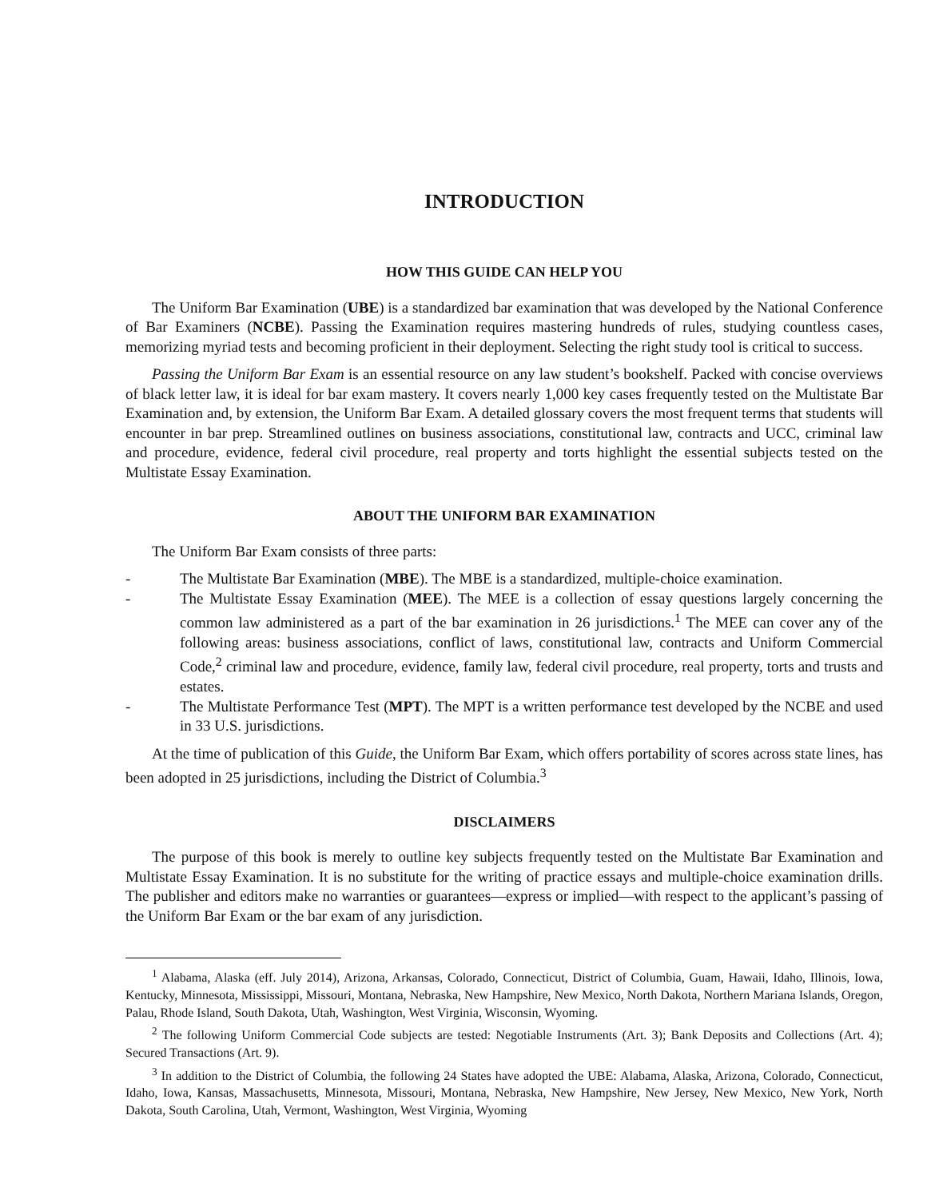INTRODUCTION
HOW THIS GUIDE CAN HELP YOU
The Uniform Bar Examination (UBE) is a standardized bar examination that was developed by the National Conference of Bar Examiners (NCBE). Passing the Examination requires mastering hundreds of rules, studying countless cases, memorizing myriad tests and becoming proficient in their deployment. Selecting the right study tool is critical to success.
Passing the Uniform Bar Exam is an essential resource on any law student’s bookshelf. Packed with concise overviews of black letter law, it is ideal for bar exam mastery. It covers nearly 1,000 key cases frequently tested on the Multistate Bar Examination and, by extension, the Uniform Bar Exam. A detailed glossary covers the most frequent terms that students will encounter in bar prep. Streamlined outlines on business associations, constitutional law, contracts and UCC, criminal law and procedure, evidence, federal civil procedure, real property and torts highlight the essential subjects tested on the Multistate Essay Examination.
ABOUT THE UNIFORM BAR EXAMINATION
The Uniform Bar Exam consists of three parts:
- The Multistate Bar Examination (MBE). The MBE is a standardized, multiple-choice examination.
- The Multistate Essay Examination (MEE). The MEE is a collection of essay questions largely concerning the common law administered as a part of the bar examination in 26 jurisdictions.<sup>1</sup> The MEE can cover any of the following areas: business associations, conflict of laws, constitutional law, contracts and Uniform Commercial Code,<sup>2</sup> criminal law and procedure, evidence, family law, federal civil procedure, real property, torts and trusts and estates.
- The Multistate Performance Test (MPT). The MPT is a written performance test developed by the NCBE and used in 33 U.S. jurisdictions.
At the time of publication of this Guide, the Uniform Bar Exam, which offers portability of scores across state lines, has been adopted in 25 jurisdictions, including the District of Columbia.<sup>3</sup>
DISCLAIMERS
The purpose of this book is merely to outline key subjects frequently tested on the Multistate Bar Examination and Multistate Essay Examination. It is no substitute for the writing of practice essays and multiple-choice examination drills. The publisher and editors make no warranties or guarantees—express or implied—with respect to the applicant’s passing of the Uniform Bar Exam or the bar exam of any jurisdiction.
<sup>1</sup> Alabama, Alaska (eff. July 2014), Arizona, Arkansas, Colorado, Connecticut, District of Columbia, Guam, Hawaii, Idaho, Illinois, Iowa, Kentucky, Minnesota, Mississippi, Missouri, Montana, Nebraska, New Hampshire, New Mexico, North Dakota, Northern Mariana Islands, Oregon, Palau, Rhode Island, South Dakota, Utah, Washington, West Virginia, Wisconsin, Wyoming.
<sup>2</sup> The following Uniform Commercial Code subjects are tested: Negotiable Instruments (Art. 3); Bank Deposits and Collections (Art. 4); Secured Transactions (Art. 9).
<sup>3</sup> In addition to the District of Columbia, the following 24 States have adopted the UBE: Alabama, Alaska, Arizona, Colorado, Connecticut, Idaho, Iowa, Kansas, Massachusetts, Minnesota, Missouri, Montana, Nebraska, New Hampshire, New Jersey, New Mexico, New York, North Dakota, South Carolina, Utah, Vermont, Washington, West Virginia, Wyoming